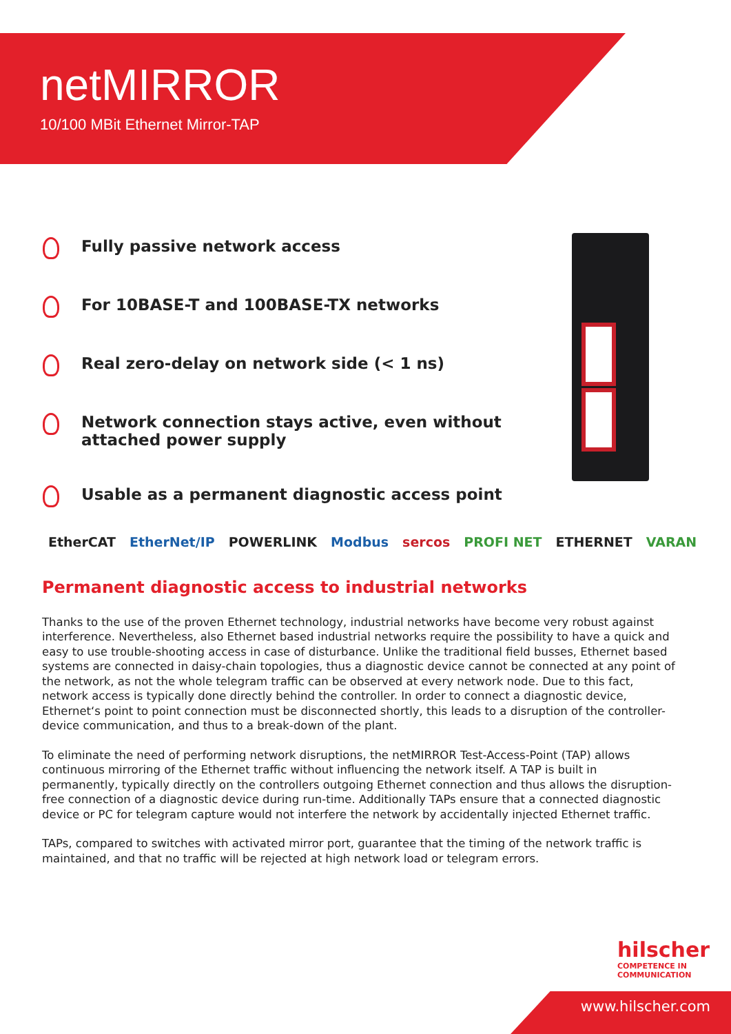netMIRROR
10/100 MBit Ethernet Mirror-TAP
Fully passive network access
For 10BASE-T and 100BASE-TX networks
Real zero-delay on network side (< 1 ns)
Network connection stays active, even without attached power supply
Usable as a permanent diagnostic access point
EtherCAT EtherNet/IP POWERLINK Modbus sercos PROFI NET ETHERNET VARAN
Permanent diagnostic access to industrial networks
Thanks to the use of the proven Ethernet technology, industrial networks have become very robust against interference. Nevertheless, also Ethernet based industrial networks require the possibility to have a quick and easy to use trouble-shooting access in case of disturbance. Unlike the traditional field busses, Ethernet based systems are connected in daisy-chain topologies, thus a diagnostic device cannot be connected at any point of the network, as not the whole telegram traffic can be observed at every network node. Due to this fact, network access is typically done directly behind the controller. In order to connect a diagnostic device, Ethernet‘s point to point connection must be disconnected shortly, this leads to a disruption of the controller-device communication, and thus to a break-down of the plant.
To eliminate the need of performing network disruptions, the netMIRROR Test-Access-Point (TAP) allows continuous mirroring of the Ethernet traffic without influencing the network itself. A TAP is built in permanently, typically directly on the controllers outgoing Ethernet connection and thus allows the disruption-free connection of a diagnostic device during run-time. Additionally TAPs ensure that a connected diagnostic device or PC for telegram capture would not interfere the network by accidentally injected Ethernet traffic.
TAPs, compared to switches with activated mirror port, guarantee that the timing of the network traffic is maintained, and that no traffic will be rejected at high network load or telegram errors.
hilscher
COMPETENCE IN
COMMUNICATION
www.hilscher.com